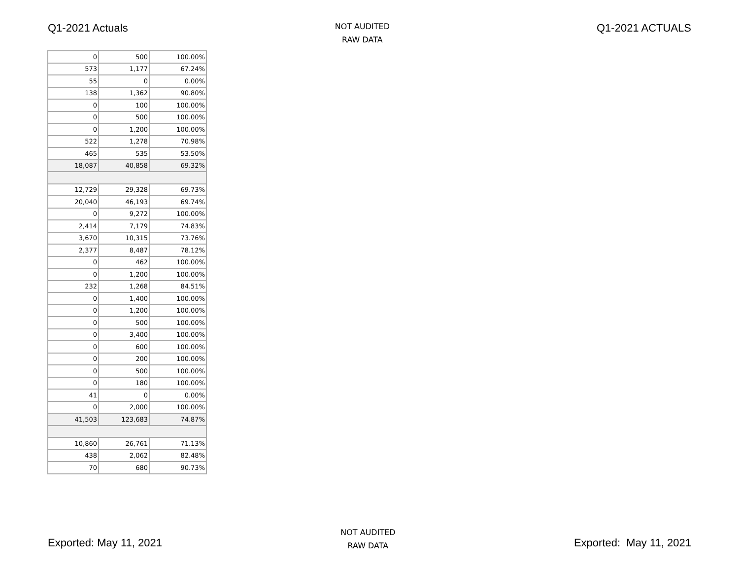Q1-2021 Actuals
NOT AUDITED
RAW DATA
Q1-2021 ACTUALS
| 0 | 500 | 100.00% |
| 573 | 1,177 | 67.24% |
| 55 | 0 | 0.00% |
| 138 | 1,362 | 90.80% |
| 0 | 100 | 100.00% |
| 0 | 500 | 100.00% |
| 0 | 1,200 | 100.00% |
| 522 | 1,278 | 70.98% |
| 465 | 535 | 53.50% |
| 18,087 | 40,858 | 69.32% |
| 12,729 | 29,328 | 69.73% |
| 20,040 | 46,193 | 69.74% |
| 0 | 9,272 | 100.00% |
| 2,414 | 7,179 | 74.83% |
| 3,670 | 10,315 | 73.76% |
| 2,377 | 8,487 | 78.12% |
| 0 | 462 | 100.00% |
| 0 | 1,200 | 100.00% |
| 232 | 1,268 | 84.51% |
| 0 | 1,400 | 100.00% |
| 0 | 1,200 | 100.00% |
| 0 | 500 | 100.00% |
| 0 | 3,400 | 100.00% |
| 0 | 600 | 100.00% |
| 0 | 200 | 100.00% |
| 0 | 500 | 100.00% |
| 0 | 180 | 100.00% |
| 41 | 0 | 0.00% |
| 0 | 2,000 | 100.00% |
| 41,503 | 123,683 | 74.87% |
| 10,860 | 26,761 | 71.13% |
| 438 | 2,062 | 82.48% |
| 70 | 680 | 90.73% |
Exported: May 11, 2021
NOT AUDITED
RAW DATA
Exported: May 11, 2021